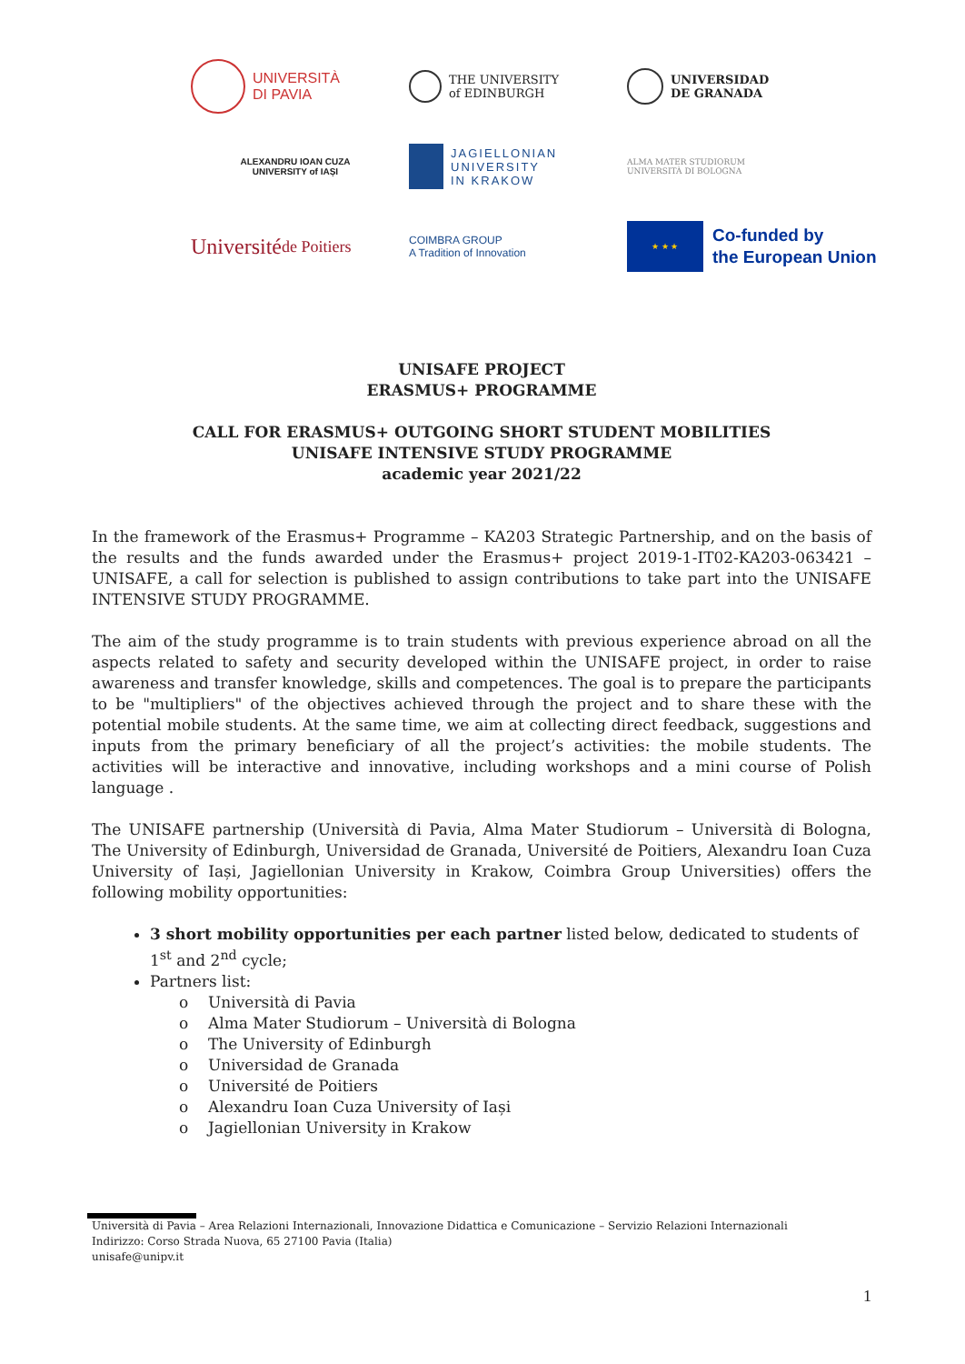UNIVERSITÀ
DI PAVIA
THE UNIVERSITY
of EDINBURGH
UNIVERSIDAD
DE GRANADA
ALEXANDRU IOAN CUZA
UNIVERSITY of IAȘI
JAGIELLONIAN
UNIVERSITY
IN KRAKOW
ALMA MATER STUDIORUM
UNIVERSITÀ DI BOLOGNA
Université
de Poitiers
COIMBRA GROUP
A Tradition of Innovation
★ ★ ★
Co-funded by
the European Union
UNISAFE PROJECT
ERASMUS+ PROGRAMME
CALL FOR ERASMUS+ OUTGOING SHORT STUDENT MOBILITIES
UNISAFE INTENSIVE STUDY PROGRAMME
academic year 2021/22
In the framework of the Erasmus+ Programme – KA203 Strategic Partnership, and on the basis of the results and the funds awarded under the Erasmus+ project 2019-1-IT02-KA203-063421 – UNISAFE, a call for selection is published to assign contributions to take part into the UNISAFE INTENSIVE STUDY PROGRAMME.
The aim of the study programme is to train students with previous experience abroad on all the aspects related to safety and security developed within the UNISAFE project, in order to raise awareness and transfer knowledge, skills and competences. The goal is to prepare the participants to be "multipliers" of the objectives achieved through the project and to share these with the potential mobile students. At the same time, we aim at collecting direct feedback, suggestions and inputs from the primary beneficiary of all the project’s activities: the mobile students. The activities will be interactive and innovative, including workshops and a mini course of Polish language .
The UNISAFE partnership (Università di Pavia, Alma Mater Studiorum – Università di Bologna, The University of Edinburgh, Universidad de Granada, Université de Poitiers, Alexandru Ioan Cuza University of Iași, Jagiellonian University in Krakow, Coimbra Group Universities) offers the following mobility opportunities:
3 short mobility opportunities per each partner listed below, dedicated to students of 1<sup>st</sup> and 2<sup>nd</sup> cycle;
Partners list:
o Università di Pavia
o Alma Mater Studiorum – Università di Bologna
o The University of Edinburgh
o Universidad de Granada
o Université de Poitiers
o Alexandru Ioan Cuza University of Iași
o Jagiellonian University in Krakow
Università di Pavia – Area Relazioni Internazionali, Innovazione Didattica e Comunicazione – Servizio Relazioni Internazionali
Indirizzo: Corso Strada Nuova, 65 27100 Pavia (Italia)
unisafe@unipv.it
1